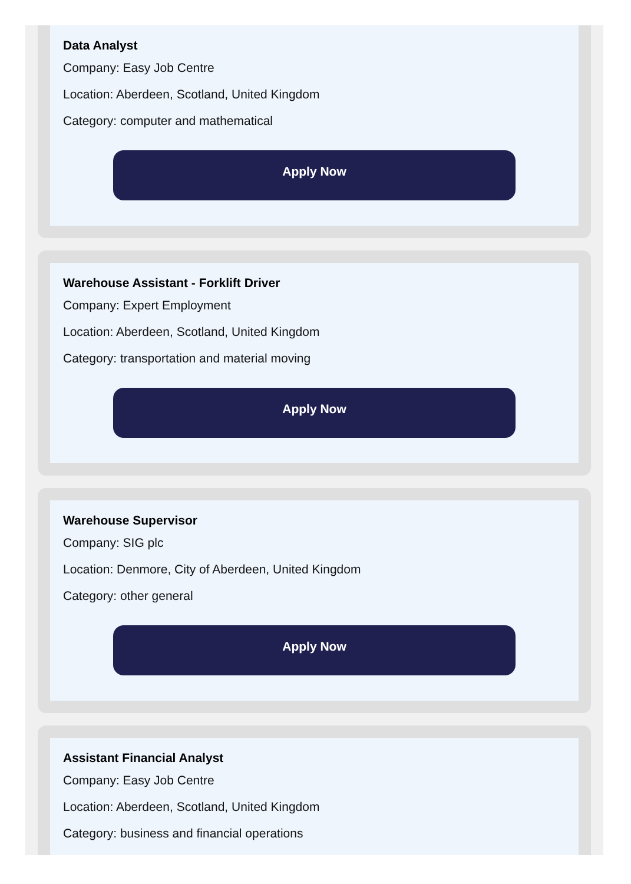Data Analyst
Company: Easy Job Centre
Location: Aberdeen, Scotland, United Kingdom
Category: computer and mathematical
Apply Now
Warehouse Assistant - Forklift Driver
Company: Expert Employment
Location: Aberdeen, Scotland, United Kingdom
Category: transportation and material moving
Apply Now
Warehouse Supervisor
Company: SIG plc
Location: Denmore, City of Aberdeen, United Kingdom
Category: other general
Apply Now
Assistant Financial Analyst
Company: Easy Job Centre
Location: Aberdeen, Scotland, United Kingdom
Category: business and financial operations